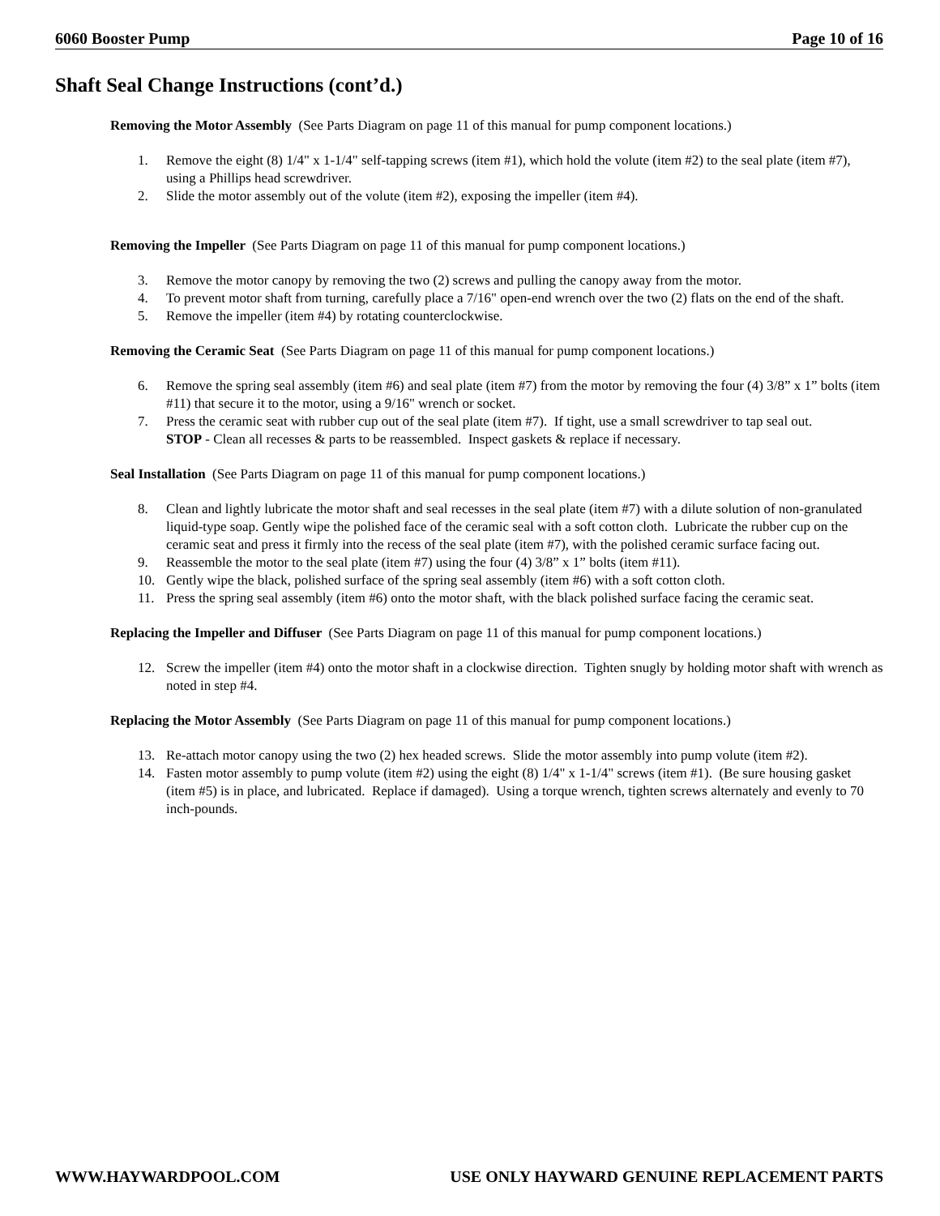6060 Booster Pump Page 10 of 16
Shaft Seal Change Instructions (cont’d.)
Removing the Motor Assembly (See Parts Diagram on page 11 of this manual for pump component locations.)
1. Remove the eight (8) 1/4" x 1-1/4" self-tapping screws (item #1), which hold the volute (item #2) to the seal plate (item #7), using a Phillips head screwdriver.
2. Slide the motor assembly out of the volute (item #2), exposing the impeller (item #4).
Removing the Impeller (See Parts Diagram on page 11 of this manual for pump component locations.)
3. Remove the motor canopy by removing the two (2) screws and pulling the canopy away from the motor.
4. To prevent motor shaft from turning, carefully place a 7/16" open-end wrench over the two (2) flats on the end of the shaft.
5. Remove the impeller (item #4) by rotating counterclockwise.
Removing the Ceramic Seat (See Parts Diagram on page 11 of this manual for pump component locations.)
6. Remove the spring seal assembly (item #6) and seal plate (item #7) from the motor by removing the four (4) 3/8” x 1” bolts (item #11) that secure it to the motor, using a 9/16" wrench or socket.
7. Press the ceramic seat with rubber cup out of the seal plate (item #7). If tight, use a small screwdriver to tap seal out.
STOP - Clean all recesses & parts to be reassembled. Inspect gaskets & replace if necessary.
Seal Installation (See Parts Diagram on page 11 of this manual for pump component locations.)
8. Clean and lightly lubricate the motor shaft and seal recesses in the seal plate (item #7) with a dilute solution of non-granulated liquid-type soap. Gently wipe the polished face of the ceramic seal with a soft cotton cloth. Lubricate the rubber cup on the ceramic seat and press it firmly into the recess of the seal plate (item #7), with the polished ceramic surface facing out.
9. Reassemble the motor to the seal plate (item #7) using the four (4) 3/8” x 1” bolts (item #11).
10. Gently wipe the black, polished surface of the spring seal assembly (item #6) with a soft cotton cloth.
11. Press the spring seal assembly (item #6) onto the motor shaft, with the black polished surface facing the ceramic seat.
Replacing the Impeller and Diffuser (See Parts Diagram on page 11 of this manual for pump component locations.)
12. Screw the impeller (item #4) onto the motor shaft in a clockwise direction. Tighten snugly by holding motor shaft with wrench as noted in step #4.
Replacing the Motor Assembly (See Parts Diagram on page 11 of this manual for pump component locations.)
13. Re-attach motor canopy using the two (2) hex headed screws. Slide the motor assembly into pump volute (item #2).
14. Fasten motor assembly to pump volute (item #2) using the eight (8) 1/4" x 1-1/4" screws (item #1). (Be sure housing gasket (item #5) is in place, and lubricated. Replace if damaged). Using a torque wrench, tighten screws alternately and evenly to 70 inch-pounds.
WWW.HAYWARDPOOL.COM USE ONLY HAYWARD GENUINE REPLACEMENT PARTS